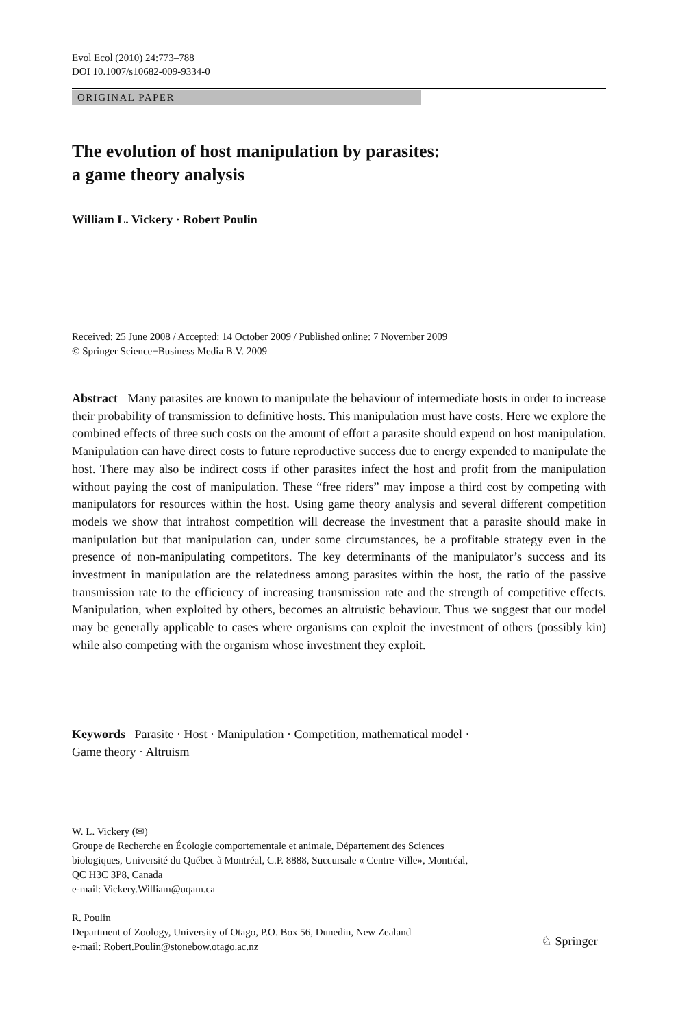Evol Ecol (2010) 24:773–788
DOI 10.1007/s10682-009-9334-0
ORIGINAL PAPER
The evolution of host manipulation by parasites:
a game theory analysis
William L. Vickery · Robert Poulin
Received: 25 June 2008 / Accepted: 14 October 2009 / Published online: 7 November 2009
© Springer Science+Business Media B.V. 2009
Abstract Many parasites are known to manipulate the behaviour of intermediate hosts in order to increase their probability of transmission to definitive hosts. This manipulation must have costs. Here we explore the combined effects of three such costs on the amount of effort a parasite should expend on host manipulation. Manipulation can have direct costs to future reproductive success due to energy expended to manipulate the host. There may also be indirect costs if other parasites infect the host and profit from the manipulation without paying the cost of manipulation. These “free riders” may impose a third cost by competing with manipulators for resources within the host. Using game theory analysis and several different competition models we show that intrahost competition will decrease the investment that a parasite should make in manipulation but that manipulation can, under some circumstances, be a profitable strategy even in the presence of non-manipulating competitors. The key determinants of the manipulator’s success and its investment in manipulation are the relatedness among parasites within the host, the ratio of the passive transmission rate to the efficiency of increasing transmission rate and the strength of competitive effects. Manipulation, when exploited by others, becomes an altruistic behaviour. Thus we suggest that our model may be generally applicable to cases where organisms can exploit the investment of others (possibly kin) while also competing with the organism whose investment they exploit.
Keywords Parasite · Host · Manipulation · Competition, mathematical model ·
Game theory · Altruism
W. L. Vickery (✉)
Groupe de Recherche en Écologie comportementale et animale, Département des Sciences
biologiques, Université du Québec à Montréal, C.P. 8888, Succursale « Centre-Ville», Montréal,
QC H3C 3P8, Canada
e-mail: Vickery.William@uqam.ca
R. Poulin
Department of Zoology, University of Otago, P.O. Box 56, Dunedin, New Zealand
e-mail: Robert.Poulin@stonebow.otago.ac.nz
♘ Springer